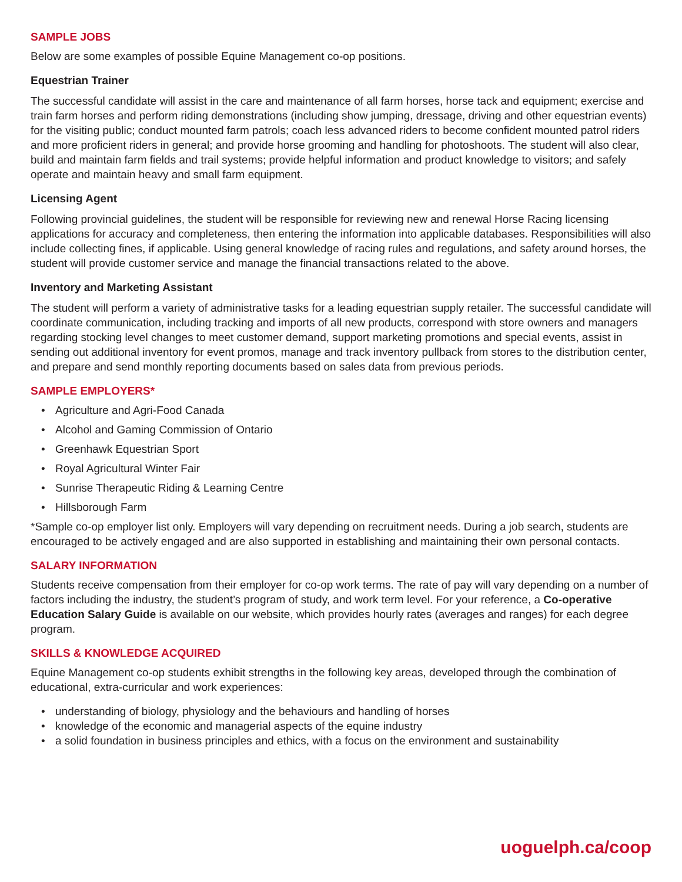SAMPLE JOBS
Below are some examples of possible Equine Management co-op positions.
Equestrian Trainer
The successful candidate will assist in the care and maintenance of all farm horses, horse tack and equipment; exercise and train farm horses and perform riding demonstrations (including show jumping, dressage, driving and other equestrian events) for the visiting public; conduct mounted farm patrols; coach less advanced riders to become confident mounted patrol riders and more proficient riders in general; and provide horse grooming and handling for photoshoots. The student will also clear, build and maintain farm fields and trail systems; provide helpful information and product knowledge to visitors; and safely operate and maintain heavy and small farm equipment.
Licensing Agent
Following provincial guidelines, the student will be responsible for reviewing new and renewal Horse Racing licensing applications for accuracy and completeness, then entering the information into applicable databases. Responsibilities will also include collecting fines, if applicable. Using general knowledge of racing rules and regulations, and safety around horses, the student will provide customer service and manage the financial transactions related to the above.
Inventory and Marketing Assistant
The student will perform a variety of administrative tasks for a leading equestrian supply retailer. The successful candidate will coordinate communication, including tracking and imports of all new products, correspond with store owners and managers regarding stocking level changes to meet customer demand, support marketing promotions and special events, assist in sending out additional inventory for event promos, manage and track inventory pullback from stores to the distribution center, and prepare and send monthly reporting documents based on sales data from previous periods.
SAMPLE EMPLOYERS*
• Agriculture and Agri-Food Canada
• Alcohol and Gaming Commission of Ontario
• Greenhawk Equestrian Sport
• Royal Agricultural Winter Fair
• Sunrise Therapeutic Riding & Learning Centre
• Hillsborough Farm
*Sample co-op employer list only. Employers will vary depending on recruitment needs. During a job search, students are encouraged to be actively engaged and are also supported in establishing and maintaining their own personal contacts.
SALARY INFORMATION
Students receive compensation from their employer for co-op work terms. The rate of pay will vary depending on a number of factors including the industry, the student’s program of study, and work term level. For your reference, a Co-operative Education Salary Guide is available on our website, which provides hourly rates (averages and ranges) for each degree program.
SKILLS & KNOWLEDGE ACQUIRED
Equine Management co-op students exhibit strengths in the following key areas, developed through the combination of educational, extra-curricular and work experiences:
• understanding of biology, physiology and the behaviours and handling of horses
• knowledge of the economic and managerial aspects of the equine industry
• a solid foundation in business principles and ethics, with a focus on the environment and sustainability
uoguelph.ca/coop